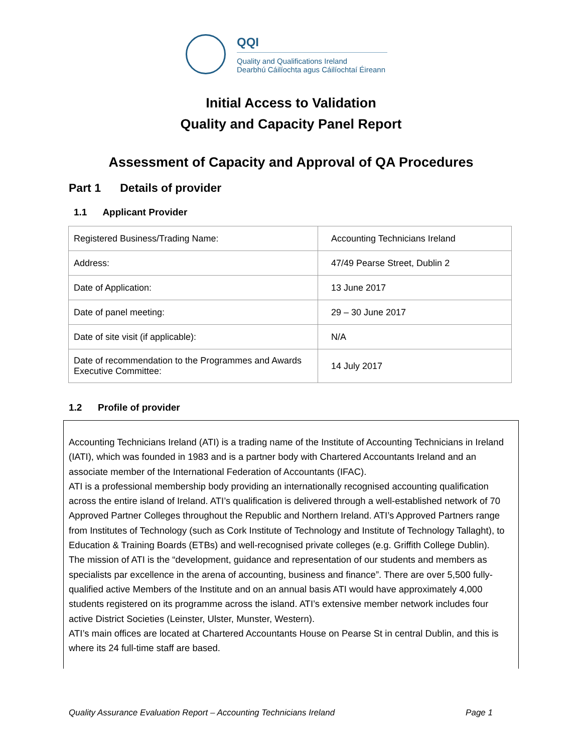QQI
Quality and Qualifications Ireland
Dearbhú Cáilíochta agus Cáilíochtaí Éireann
Initial Access to Validation
Quality and Capacity Panel Report
Assessment of Capacity and Approval of QA Procedures
Part 1 Details of provider
1.1 Applicant Provider
| Registered Business/Trading Name: | Accounting Technicians Ireland |
| Address: | 47/49 Pearse Street, Dublin 2 |
| Date of Application: | 13 June 2017 |
| Date of panel meeting: | 29 – 30 June 2017 |
| Date of site visit (if applicable): | N/A |
| Date of recommendation to the Programmes and Awards Executive Committee: | 14 July 2017 |
1.2 Profile of provider
Accounting Technicians Ireland (ATI) is a trading name of the Institute of Accounting Technicians in Ireland (IATI), which was founded in 1983 and is a partner body with Chartered Accountants Ireland and an associate member of the International Federation of Accountants (IFAC).
ATI is a professional membership body providing an internationally recognised accounting qualification across the entire island of Ireland. ATI’s qualification is delivered through a well-established network of 70 Approved Partner Colleges throughout the Republic and Northern Ireland. ATI’s Approved Partners range from Institutes of Technology (such as Cork Institute of Technology and Institute of Technology Tallaght), to Education & Training Boards (ETBs) and well-recognised private colleges (e.g. Griffith College Dublin).
The mission of ATI is the “development, guidance and representation of our students and members as specialists par excellence in the arena of accounting, business and finance”. There are over 5,500 fully-qualified active Members of the Institute and on an annual basis ATI would have approximately 4,000 students registered on its programme across the island. ATI’s extensive member network includes four active District Societies (Leinster, Ulster, Munster, Western).
ATI’s main offices are located at Chartered Accountants House on Pearse St in central Dublin, and this is where its 24 full-time staff are based.
Quality Assurance Evaluation Report – Accounting Technicians Ireland Page 1